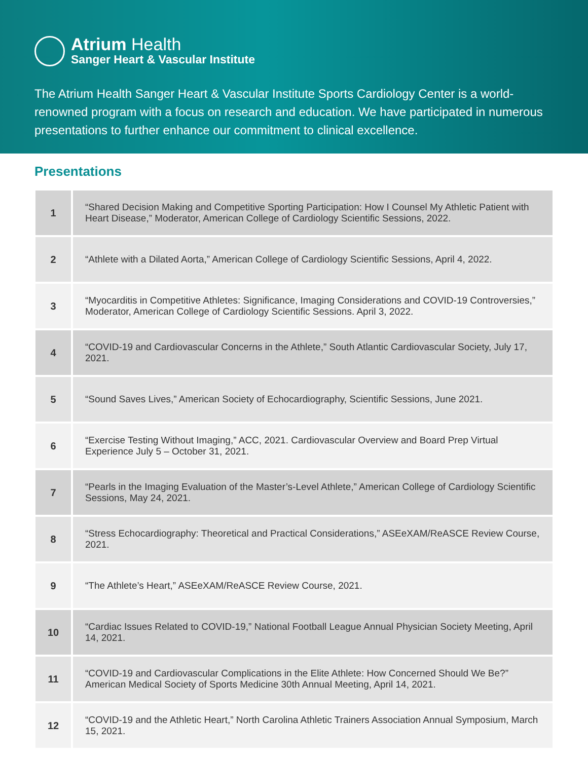Atrium Health
Sanger Heart & Vascular Institute
The Atrium Health Sanger Heart & Vascular Institute Sports Cardiology Center is a world-renowned program with a focus on research and education. We have participated in numerous presentations to further enhance our commitment to clinical excellence.
Presentations
| 1 | “Shared Decision Making and Competitive Sporting Participation: How I Counsel My Athletic Patient with Heart Disease,” Moderator, American College of Cardiology Scientific Sessions, 2022. |
| 2 | “Athlete with a Dilated Aorta,” American College of Cardiology Scientific Sessions, April 4, 2022. |
| 3 | “Myocarditis in Competitive Athletes: Significance, Imaging Considerations and COVID-19 Controversies,” Moderator, American College of Cardiology Scientific Sessions. April 3, 2022. |
| 4 | “COVID-19 and Cardiovascular Concerns in the Athlete,” South Atlantic Cardiovascular Society, July 17, 2021. |
| 5 | “Sound Saves Lives,” American Society of Echocardiography, Scientific Sessions, June 2021. |
| 6 | “Exercise Testing Without Imaging,” ACC, 2021. Cardiovascular Overview and Board Prep Virtual Experience July 5 – October 31, 2021. |
| 7 | “Pearls in the Imaging Evaluation of the Master’s-Level Athlete,” American College of Cardiology Scientific Sessions, May 24, 2021. |
| 8 | “Stress Echocardiography: Theoretical and Practical Considerations,” ASEeXAM/ReASCE Review Course, 2021. |
| 9 | “The Athlete’s Heart,” ASEeXAM/ReASCE Review Course, 2021. |
| 10 | “Cardiac Issues Related to COVID-19,” National Football League Annual Physician Society Meeting, April 14, 2021. |
| 11 | “COVID-19 and Cardiovascular Complications in the Elite Athlete: How Concerned Should We Be?” American Medical Society of Sports Medicine 30th Annual Meeting, April 14, 2021. |
| 12 | “COVID-19 and the Athletic Heart,” North Carolina Athletic Trainers Association Annual Symposium, March 15, 2021. |